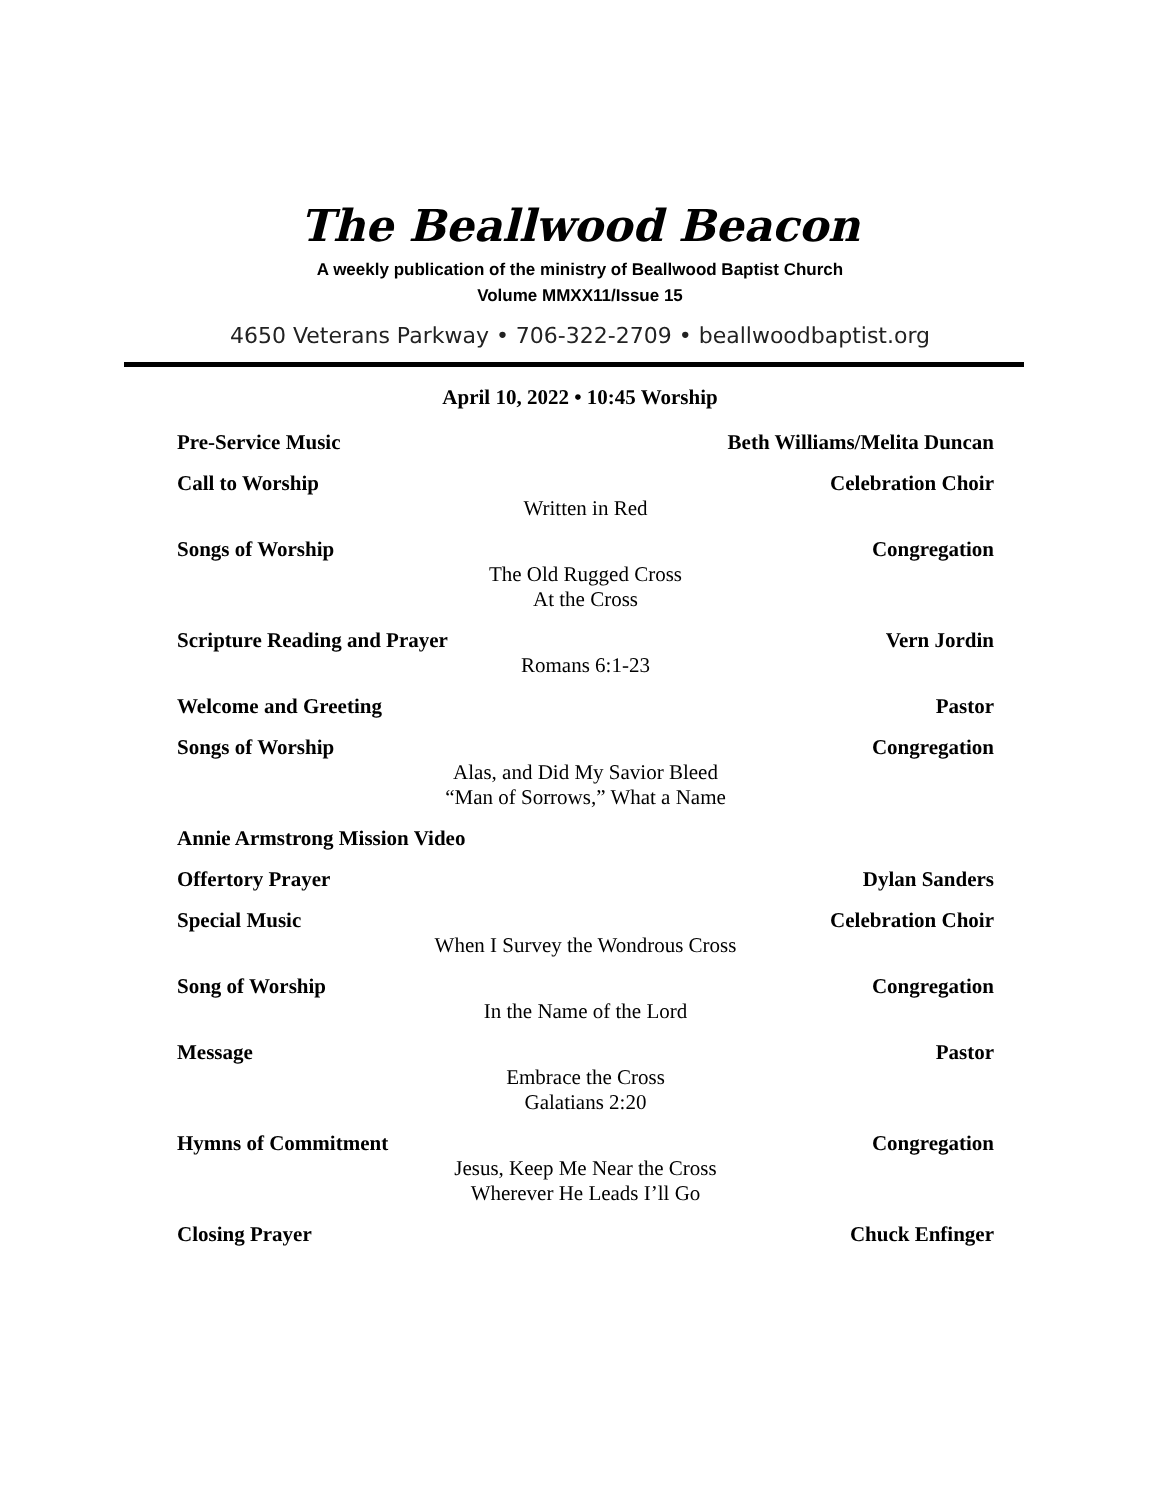The Beallwood Beacon
A weekly publication of the ministry of Beallwood Baptist Church
Volume MMXX11/Issue 15
4650 Veterans Parkway • 706-322-2709 • beallwoodbaptist.org
April 10, 2022 • 10:45 Worship
Pre-Service Music Beth Williams/Melita Duncan
Call to Worship Celebration Choir
Written in Red
Songs of Worship Congregation
The Old Rugged Cross
At the Cross
Scripture Reading and Prayer Vern Jordin
Romans 6:1-23
Welcome and Greeting Pastor
Songs of Worship Congregation
Alas, and Did My Savior Bleed
“Man of Sorrows,” What a Name
Annie Armstrong Mission Video
Offertory Prayer Dylan Sanders
Special Music Celebration Choir
When I Survey the Wondrous Cross
Song of Worship Congregation
In the Name of the Lord
Message Pastor
Embrace the Cross
Galatians 2:20
Hymns of Commitment Congregation
Jesus, Keep Me Near the Cross
Wherever He Leads I’ll Go
Closing Prayer Chuck Enfinger